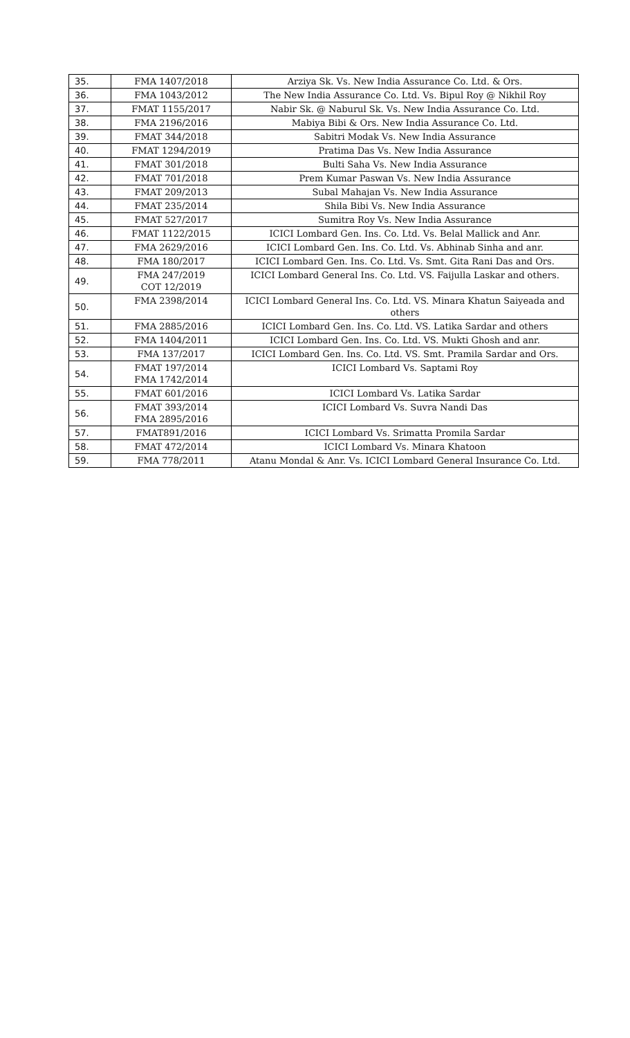| 35. | FMA 1407/2018 | Arziya Sk. Vs. New India Assurance Co. Ltd. & Ors. |
| 36. | FMA 1043/2012 | The New India Assurance Co. Ltd. Vs. Bipul Roy @ Nikhil Roy |
| 37. | FMAT 1155/2017 | Nabir Sk. @ Naburul Sk. Vs. New India Assurance Co. Ltd. |
| 38. | FMA 2196/2016 | Mabiya Bibi & Ors. New India Assurance Co. Ltd. |
| 39. | FMAT 344/2018 | Sabitri Modak Vs. New India Assurance |
| 40. | FMAT 1294/2019 | Pratima Das Vs. New India Assurance |
| 41. | FMAT 301/2018 | Bulti Saha Vs. New India Assurance |
| 42. | FMAT 701/2018 | Prem Kumar Paswan Vs. New India Assurance |
| 43. | FMAT 209/2013 | Subal Mahajan Vs. New India Assurance |
| 44. | FMAT 235/2014 | Shila Bibi Vs. New India Assurance |
| 45. | FMAT 527/2017 | Sumitra Roy Vs. New India Assurance |
| 46. | FMAT 1122/2015 | ICICI Lombard Gen. Ins. Co. Ltd. Vs. Belal Mallick and Anr. |
| 47. | FMA 2629/2016 | ICICI Lombard Gen. Ins. Co. Ltd. Vs. Abhinab Sinha and anr. |
| 48. | FMA 180/2017 | ICICI Lombard Gen. Ins. Co. Ltd. Vs. Smt. Gita Rani Das and Ors. |
| 49. | FMA 247/2019 COT 12/2019 | ICICI Lombard General Ins. Co. Ltd. VS. Faijulla Laskar and others. |
| 50. | FMA 2398/2014 | ICICI Lombard General Ins. Co. Ltd. VS. Minara Khatun Saiyeada and others |
| 51. | FMA 2885/2016 | ICICI Lombard Gen. Ins. Co. Ltd. VS. Latika Sardar and others |
| 52. | FMA 1404/2011 | ICICI Lombard Gen. Ins. Co. Ltd. VS. Mukti Ghosh and anr. |
| 53. | FMA 137/2017 | ICICI Lombard Gen. Ins. Co. Ltd. VS. Smt. Pramila Sardar and Ors. |
| 54. | FMAT 197/2014 FMA 1742/2014 | ICICI Lombard Vs. Saptami Roy |
| 55. | FMAT 601/2016 | ICICI Lombard Vs. Latika Sardar |
| 56. | FMAT 393/2014 FMA 2895/2016 | ICICI Lombard Vs. Suvra Nandi Das |
| 57. | FMAT891/2016 | ICICI Lombard Vs. Srimatta Promila Sardar |
| 58. | FMAT 472/2014 | ICICI Lombard Vs. Minara Khatoon |
| 59. | FMA 778/2011 | Atanu Mondal & Anr. Vs. ICICI Lombard General Insurance Co. Ltd. |